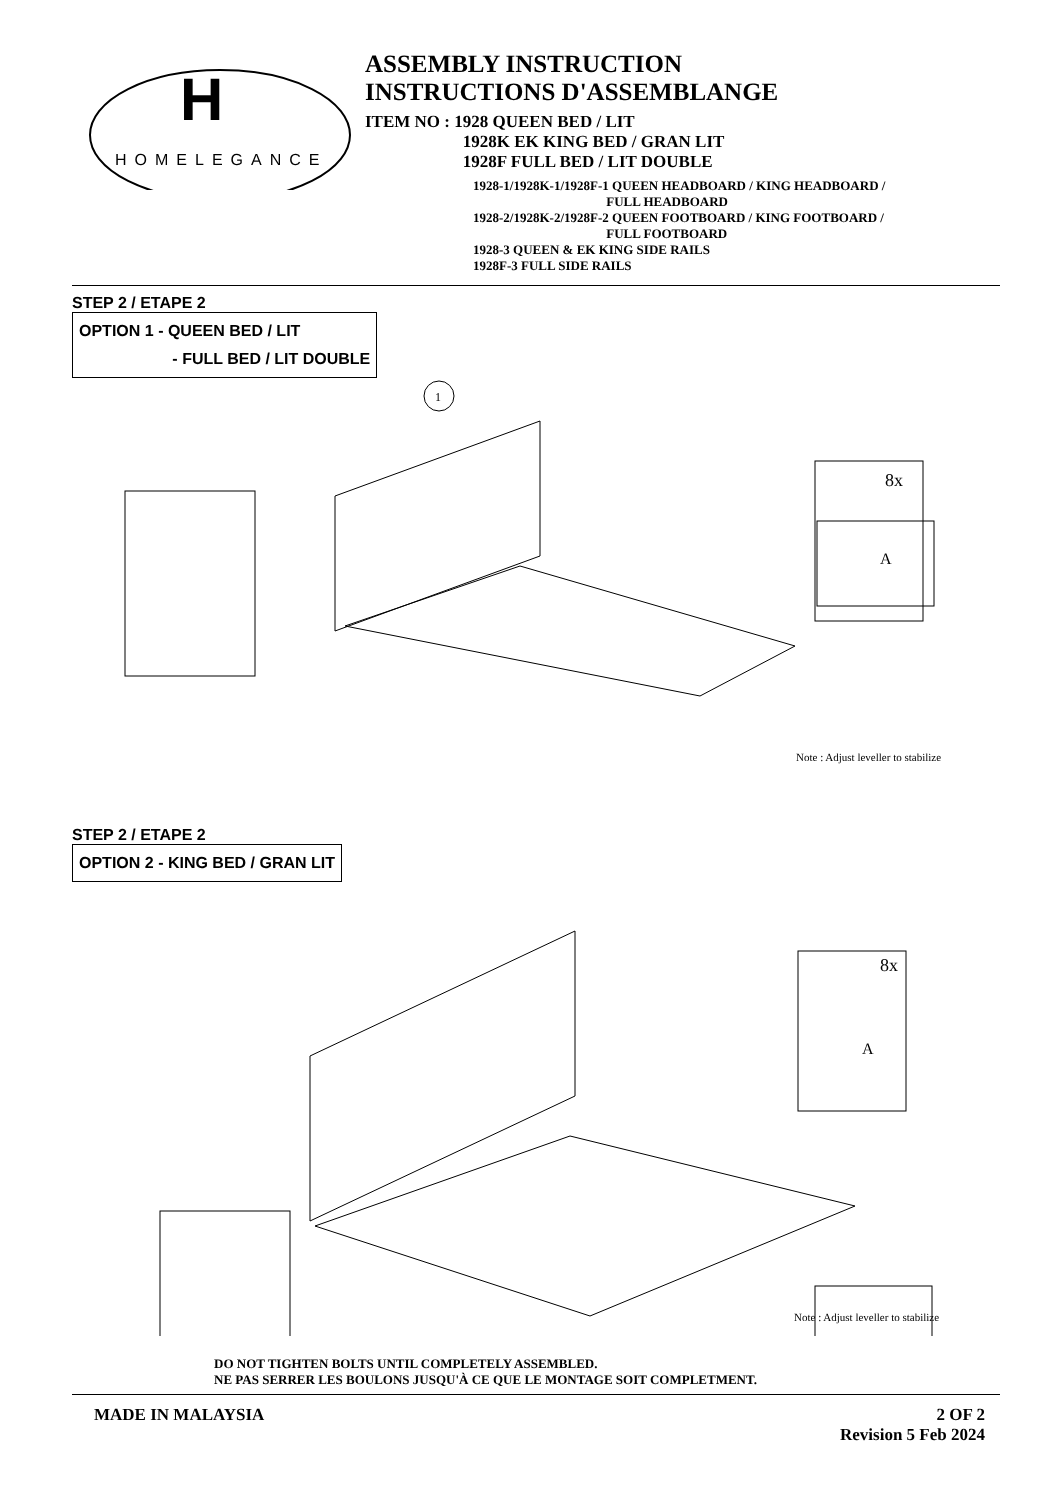H
HOMELEGANCE
ASSEMBLY INSTRUCTION
INSTRUCTIONS D'ASSEMBLANGE
ITEM NO : 1928 QUEEN BED / LIT
1928K EK KING BED / GRAN LIT
1928F FULL BED / LIT DOUBLE
1928-1/1928K-1/1928F-1 QUEEN HEADBOARD / KING HEADBOARD /
FULL HEADBOARD
1928-2/1928K-2/1928F-2 QUEEN FOOTBOARD / KING FOOTBOARD /
FULL FOOTBOARD
1928-3 QUEEN & EK KING SIDE RAILS
1928F-3 FULL SIDE RAILS
STEP 2 / ETAPE 2
OPTION 1 - QUEEN BED / LIT
- FULL BED / LIT DOUBLE
1
8x
A
Note : Adjust leveller to stabilize
STEP 2 / ETAPE 2
OPTION 2 - KING BED / GRAN LIT
8x
A
Note : Adjust leveller to stabilize
DO NOT TIGHTEN BOLTS UNTIL COMPLETELY ASSEMBLED.
NE PAS SERRER LES BOULONS JUSQU'À CE QUE LE MONTAGE SOIT COMPLETMENT.
MADE IN MALAYSIA 2 OF 2
Revision 5 Feb 2024